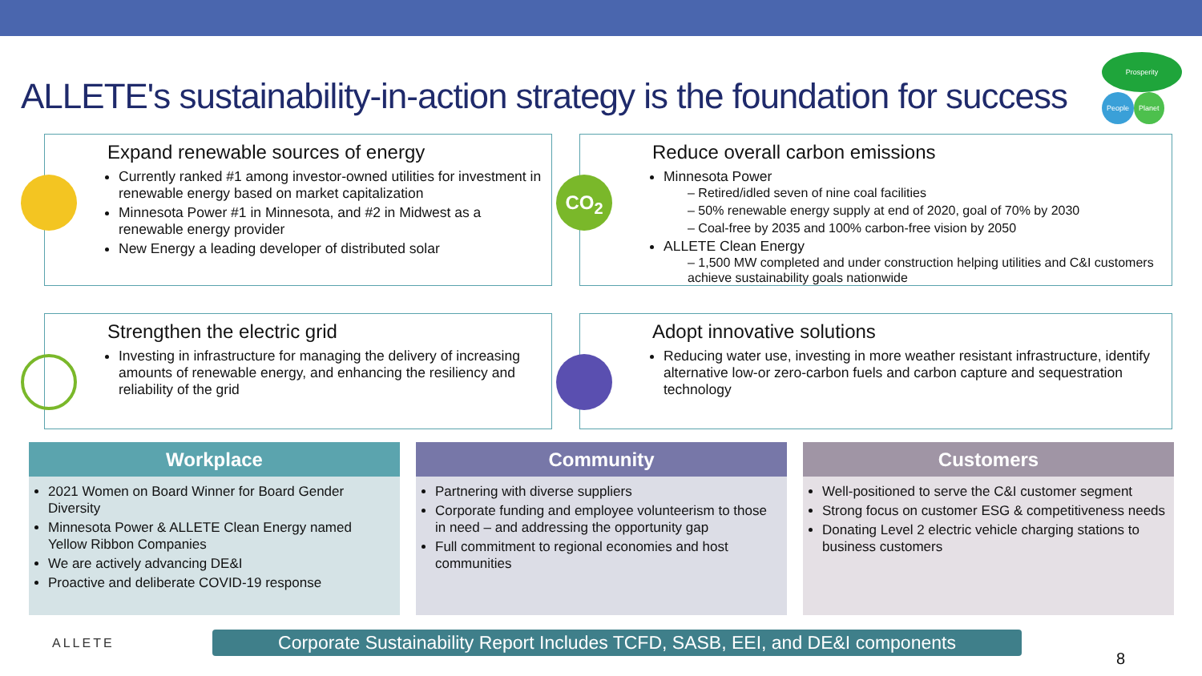ALLETE's sustainability-in-action strategy is the foundation for success
Prosperity
People Planet
Expand renewable sources of energy
Currently ranked #1 among investor-owned utilities for investment in renewable energy based on market capitalization
Minnesota Power #1 in Minnesota, and #2 in Midwest as a renewable energy provider
New Energy a leading developer of distributed solar
CO<sub>2</sub>
Reduce overall carbon emissions
Minnesota Power
– Retired/idled seven of nine coal facilities
– 50% renewable energy supply at end of 2020, goal of 70% by 2030
– Coal-free by 2035 and 100% carbon-free vision by 2050
ALLETE Clean Energy
– 1,500 MW completed and under construction helping utilities and C&I customers achieve sustainability goals nationwide
Strengthen the electric grid
Investing in infrastructure for managing the delivery of increasing amounts of renewable energy, and enhancing the resiliency and reliability of the grid
Adopt innovative solutions
Reducing water use, investing in more weather resistant infrastructure, identify alternative low-or zero-carbon fuels and carbon capture and sequestration technology
Workplace
2021 Women on Board Winner for Board Gender Diversity
Minnesota Power & ALLETE Clean Energy named Yellow Ribbon Companies
We are actively advancing DE&I
Proactive and deliberate COVID-19 response
Community
Partnering with diverse suppliers
Corporate funding and employee volunteerism to those in need – and addressing the opportunity gap
Full commitment to regional economies and host communities
Customers
Well-positioned to serve the C&I customer segment
Strong focus on customer ESG & competitiveness needs
Donating Level 2 electric vehicle charging stations to business customers
ALLETE
Corporate Sustainability Report Includes TCFD, SASB, EEI, and DE&I components
8